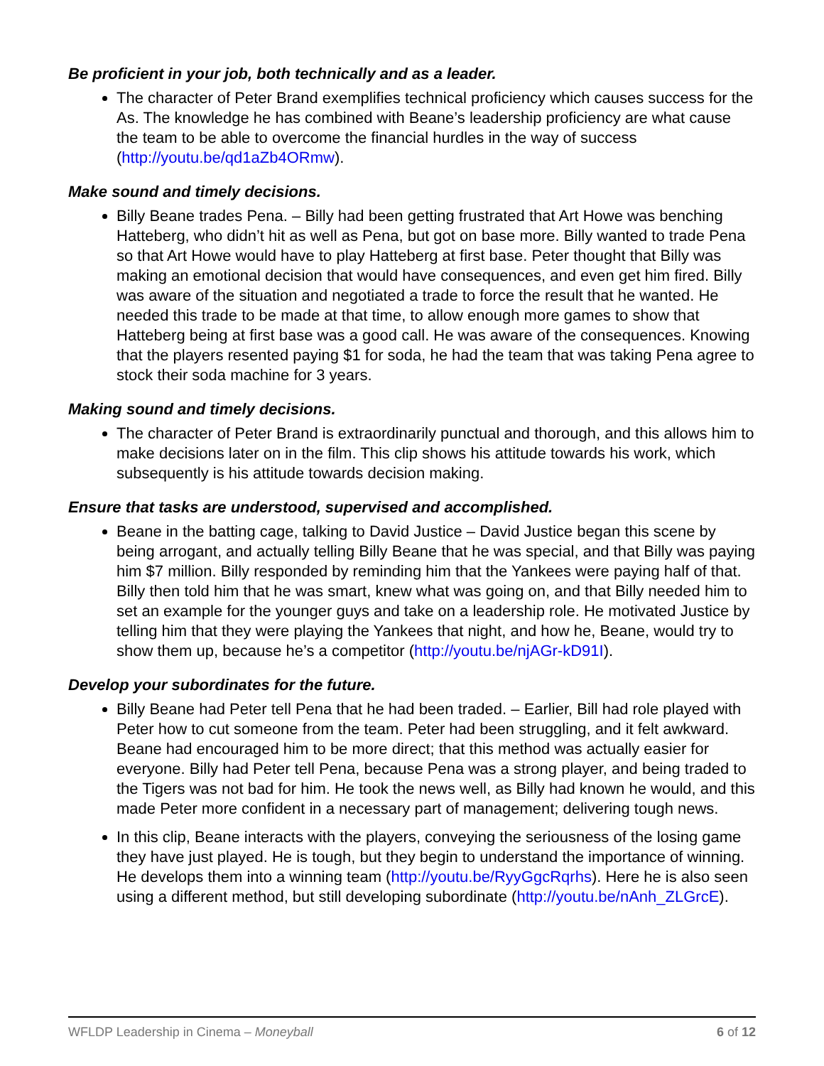Be proficient in your job, both technically and as a leader.
The character of Peter Brand exemplifies technical proficiency which causes success for the As. The knowledge he has combined with Beane’s leadership proficiency are what cause the team to be able to overcome the financial hurdles in the way of success (http://youtu.be/qd1aZb4ORmw).
Make sound and timely decisions.
Billy Beane trades Pena. – Billy had been getting frustrated that Art Howe was benching Hatteberg, who didn’t hit as well as Pena, but got on base more. Billy wanted to trade Pena so that Art Howe would have to play Hatteberg at first base. Peter thought that Billy was making an emotional decision that would have consequences, and even get him fired. Billy was aware of the situation and negotiated a trade to force the result that he wanted. He needed this trade to be made at that time, to allow enough more games to show that Hatteberg being at first base was a good call. He was aware of the consequences. Knowing that the players resented paying $1 for soda, he had the team that was taking Pena agree to stock their soda machine for 3 years.
Making sound and timely decisions.
The character of Peter Brand is extraordinarily punctual and thorough, and this allows him to make decisions later on in the film. This clip shows his attitude towards his work, which subsequently is his attitude towards decision making.
Ensure that tasks are understood, supervised and accomplished.
Beane in the batting cage, talking to David Justice – David Justice began this scene by being arrogant, and actually telling Billy Beane that he was special, and that Billy was paying him $7 million. Billy responded by reminding him that the Yankees were paying half of that. Billy then told him that he was smart, knew what was going on, and that Billy needed him to set an example for the younger guys and take on a leadership role. He motivated Justice by telling him that they were playing the Yankees that night, and how he, Beane, would try to show them up, because he’s a competitor (http://youtu.be/njAGr-kD91I).
Develop your subordinates for the future.
Billy Beane had Peter tell Pena that he had been traded. – Earlier, Bill had role played with Peter how to cut someone from the team. Peter had been struggling, and it felt awkward. Beane had encouraged him to be more direct; that this method was actually easier for everyone. Billy had Peter tell Pena, because Pena was a strong player, and being traded to the Tigers was not bad for him. He took the news well, as Billy had known he would, and this made Peter more confident in a necessary part of management; delivering tough news.
In this clip, Beane interacts with the players, conveying the seriousness of the losing game they have just played. He is tough, but they begin to understand the importance of winning. He develops them into a winning team (http://youtu.be/RyyGgcRqrhs). Here he is also seen using a different method, but still developing subordinate (http://youtu.be/nAnh_ZLGrcE).
WFLDP Leadership in Cinema – Moneyball 6 of 12